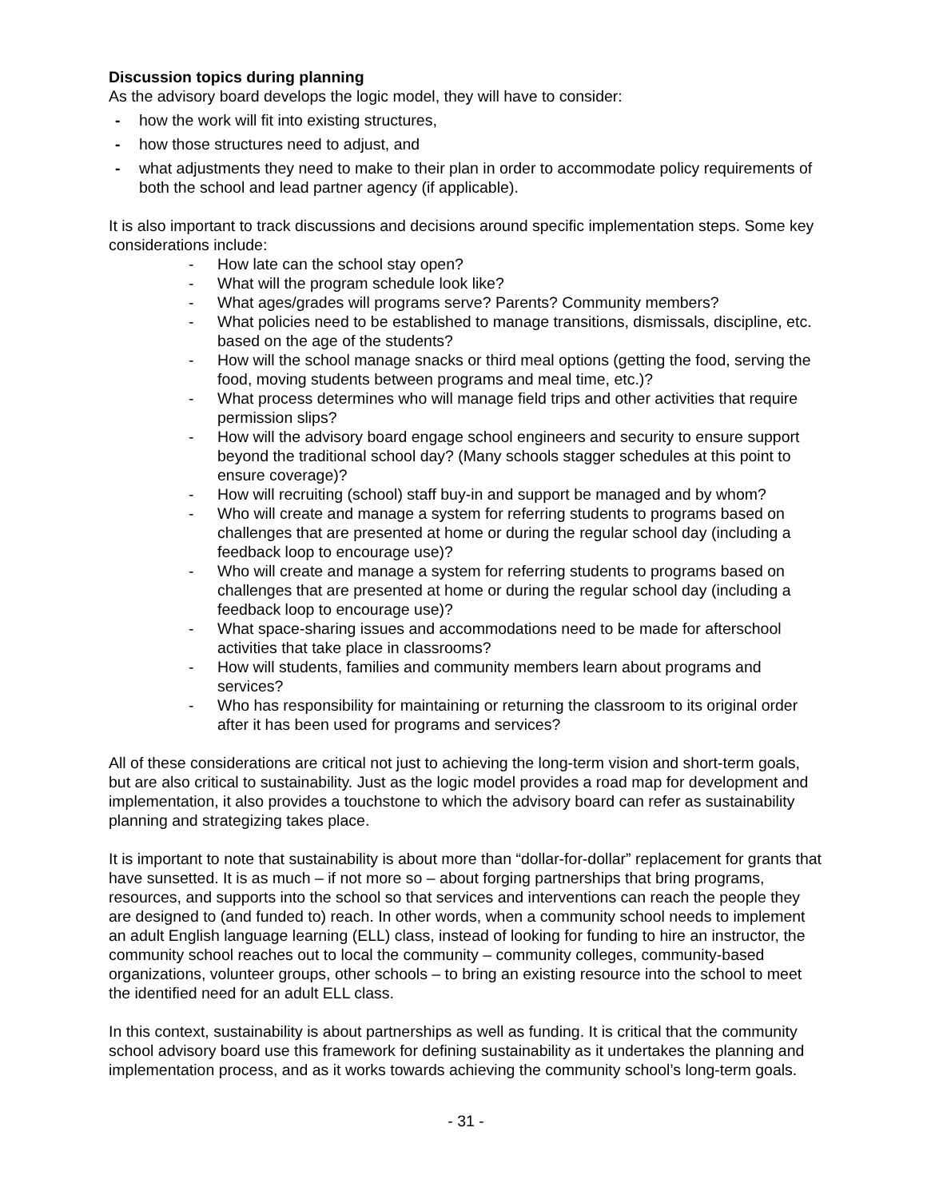Discussion topics during planning
As the advisory board develops the logic model, they will have to consider:
- how the work will fit into existing structures,
- how those structures need to adjust, and
- what adjustments they need to make to their plan in order to accommodate policy requirements of both the school and lead partner agency (if applicable).
It is also important to track discussions and decisions around specific implementation steps. Some key considerations include:
- How late can the school stay open?
- What will the program schedule look like?
- What ages/grades will programs serve? Parents? Community members?
- What policies need to be established to manage transitions, dismissals, discipline, etc. based on the age of the students?
- How will the school manage snacks or third meal options (getting the food, serving the food, moving students between programs and meal time, etc.)?
- What process determines who will manage field trips and other activities that require permission slips?
- How will the advisory board engage school engineers and security to ensure support beyond the traditional school day? (Many schools stagger schedules at this point to ensure coverage)?
- How will recruiting (school) staff buy-in and support be managed and by whom?
- Who will create and manage a system for referring students to programs based on challenges that are presented at home or during the regular school day (including a feedback loop to encourage use)?
- Who will create and manage a system for referring students to programs based on challenges that are presented at home or during the regular school day (including a feedback loop to encourage use)?
- What space-sharing issues and accommodations need to be made for afterschool activities that take place in classrooms?
- How will students, families and community members learn about programs and services?
- Who has responsibility for maintaining or returning the classroom to its original order after it has been used for programs and services?
All of these considerations are critical not just to achieving the long-term vision and short-term goals, but are also critical to sustainability. Just as the logic model provides a road map for development and implementation, it also provides a touchstone to which the advisory board can refer as sustainability planning and strategizing takes place.
It is important to note that sustainability is about more than “dollar-for-dollar” replacement for grants that have sunsetted. It is as much – if not more so – about forging partnerships that bring programs, resources, and supports into the school so that services and interventions can reach the people they are designed to (and funded to) reach. In other words, when a community school needs to implement an adult English language learning (ELL) class, instead of looking for funding to hire an instructor, the community school reaches out to local the community – community colleges, community-based organizations, volunteer groups, other schools – to bring an existing resource into the school to meet the identified need for an adult ELL class.
In this context, sustainability is about partnerships as well as funding. It is critical that the community school advisory board use this framework for defining sustainability as it undertakes the planning and implementation process, and as it works towards achieving the community school’s long-term goals.
- 31 -